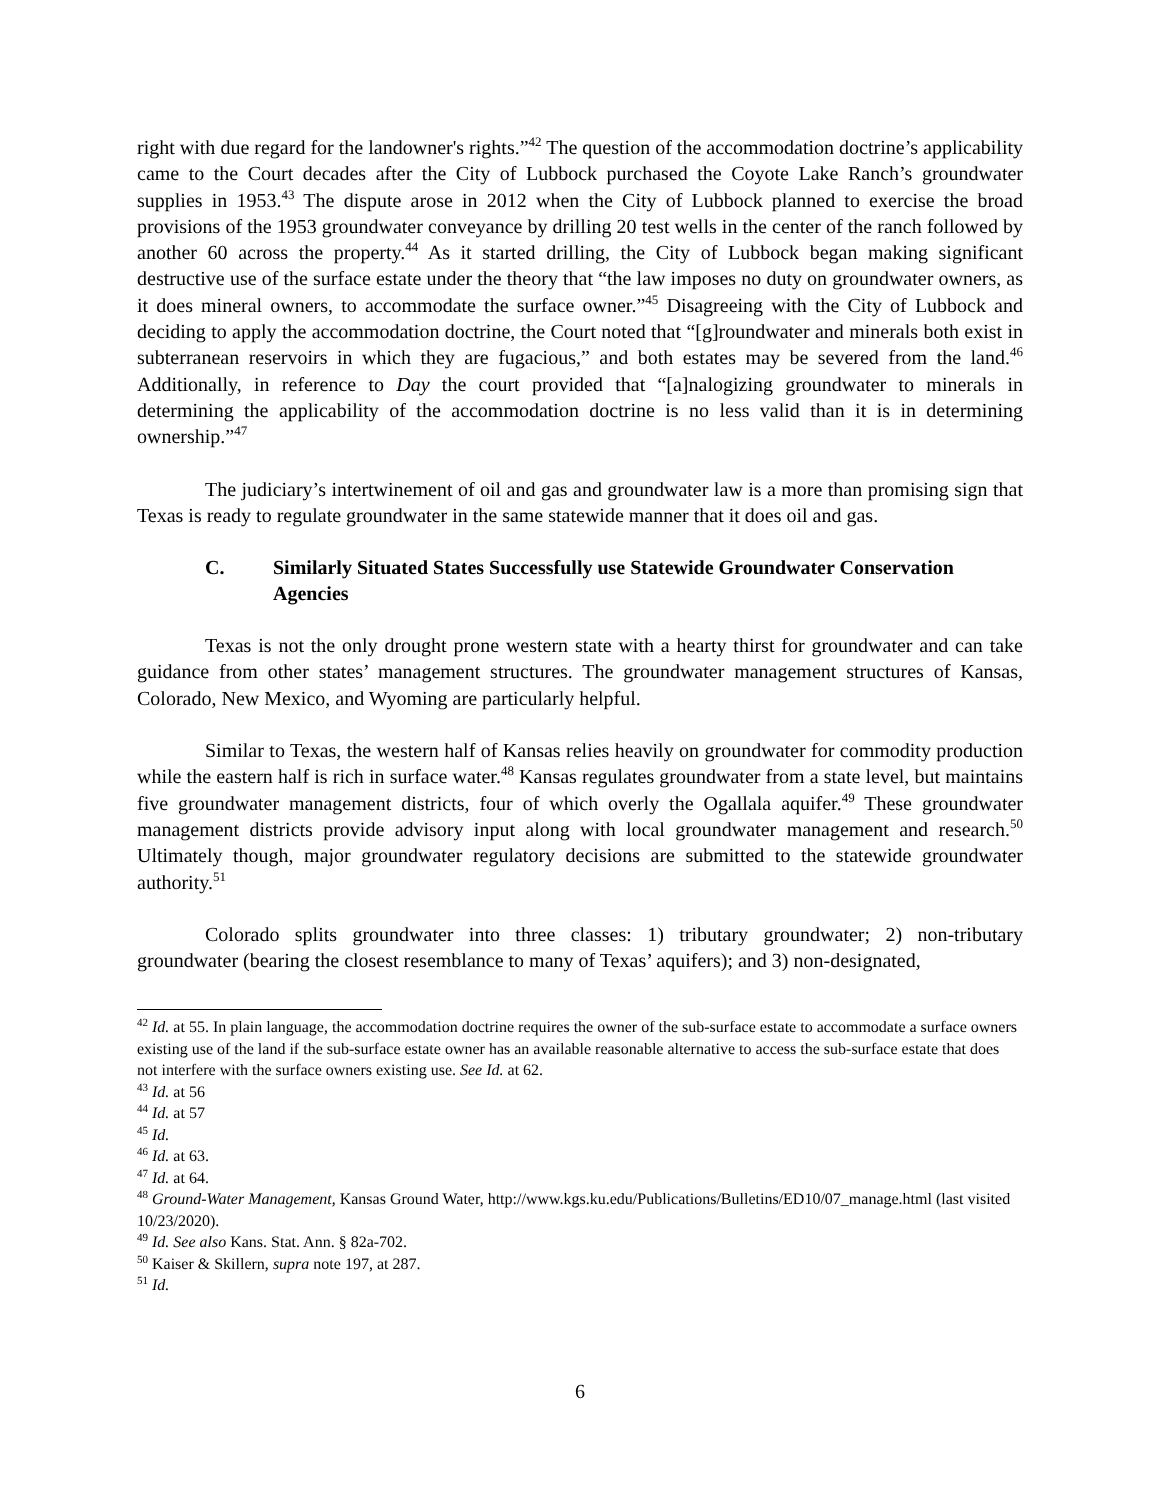right with due regard for the landowner's rights.”<sup>42</sup> The question of the accommodation doctrine’s applicability came to the Court decades after the City of Lubbock purchased the Coyote Lake Ranch’s groundwater supplies in 1953.<sup>43</sup> The dispute arose in 2012 when the City of Lubbock planned to exercise the broad provisions of the 1953 groundwater conveyance by drilling 20 test wells in the center of the ranch followed by another 60 across the property.<sup>44</sup> As it started drilling, the City of Lubbock began making significant destructive use of the surface estate under the theory that “the law imposes no duty on groundwater owners, as it does mineral owners, to accommodate the surface owner.”<sup>45</sup> Disagreeing with the City of Lubbock and deciding to apply the accommodation doctrine, the Court noted that “[g]roundwater and minerals both exist in subterranean reservoirs in which they are fugacious,” and both estates may be severed from the land.<sup>46</sup> Additionally, in reference to Day the court provided that “[a]nalogizing groundwater to minerals in determining the applicability of the accommodation doctrine is no less valid than it is in determining ownership.”<sup>47</sup>
The judiciary’s intertwinement of oil and gas and groundwater law is a more than promising sign that Texas is ready to regulate groundwater in the same statewide manner that it does oil and gas.
C. Similarly Situated States Successfully use Statewide Groundwater Conservation Agencies
Texas is not the only drought prone western state with a hearty thirst for groundwater and can take guidance from other states’ management structures. The groundwater management structures of Kansas, Colorado, New Mexico, and Wyoming are particularly helpful.
Similar to Texas, the western half of Kansas relies heavily on groundwater for commodity production while the eastern half is rich in surface water.<sup>48</sup> Kansas regulates groundwater from a state level, but maintains five groundwater management districts, four of which overly the Ogallala aquifer.<sup>49</sup> These groundwater management districts provide advisory input along with local groundwater management and research.<sup>50</sup> Ultimately though, major groundwater regulatory decisions are submitted to the statewide groundwater authority.<sup>51</sup>
Colorado splits groundwater into three classes: 1) tributary groundwater; 2) non-tributary groundwater (bearing the closest resemblance to many of Texas’ aquifers); and 3) non-designated,
<sup>42</sup> Id. at 55. In plain language, the accommodation doctrine requires the owner of the sub-surface estate to accommodate a surface owners existing use of the land if the sub-surface estate owner has an available reasonable alternative to access the sub-surface estate that does not interfere with the surface owners existing use. See Id. at 62.
<sup>43</sup> Id. at 56
<sup>44</sup> Id. at 57
<sup>45</sup> Id.
<sup>46</sup> Id. at 63.
<sup>47</sup> Id. at 64.
<sup>48</sup> Ground-Water Management, Kansas Ground Water, http://www.kgs.ku.edu/Publications/Bulletins/ED10/07_manage.html (last visited 10/23/2020).
<sup>49</sup> Id. See also Kans. Stat. Ann. § 82a-702.
<sup>50</sup> Kaiser & Skillern, supra note 197, at 287.
<sup>51</sup> Id.
6